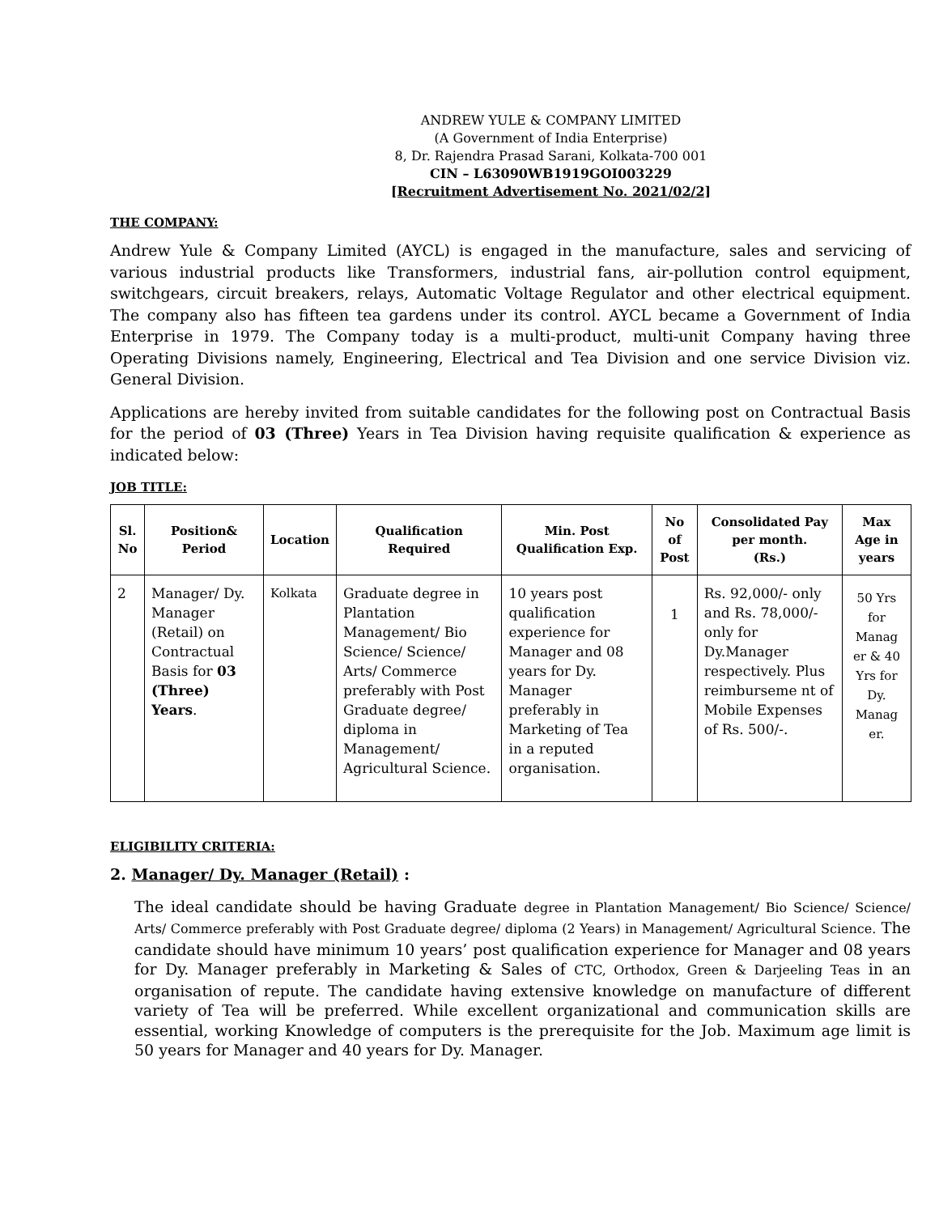ANDREW YULE & COMPANY LIMITED
(A Government of India Enterprise)
8, Dr. Rajendra Prasad Sarani, Kolkata-700 001
CIN – L63090WB1919GOI003229
[Recruitment Advertisement No. 2021/02/2]
THE COMPANY:
Andrew Yule & Company Limited (AYCL) is engaged in the manufacture, sales and servicing of various industrial products like Transformers, industrial fans, air-pollution control equipment, switchgears, circuit breakers, relays, Automatic Voltage Regulator and other electrical equipment. The company also has fifteen tea gardens under its control. AYCL became a Government of India Enterprise in 1979. The Company today is a multi-product, multi-unit Company having three Operating Divisions namely, Engineering, Electrical and Tea Division and one service Division viz. General Division.
Applications are hereby invited from suitable candidates for the following post on Contractual Basis for the period of 03 (Three) Years in Tea Division having requisite qualification & experience as indicated below:
JOB TITLE:
| Sl. No | Position& Period | Location | Qualification Required | Min. Post Qualification Exp. | No of Post | Consolidated Pay per month. (Rs.) | Max Age in years |
| --- | --- | --- | --- | --- | --- | --- | --- |
| 2 | Manager/ Dy. Manager (Retail) on Contractual Basis for 03 (Three) Years . | Kolkata | Graduate degree in Plantation Management/ Bio Science/ Science/ Arts/ Commerce preferably with Post Graduate degree/ diploma in Management/ Agricultural Science. | 10 years post qualification experience for Manager and 08 years for Dy. Manager preferably in Marketing of Tea in a reputed organisation. | 1 | Rs. 92,000/- only and Rs. 78,000/- only for Dy.Manager respectively. Plus reimburseme nt of Mobile Expenses of Rs. 500/-. | 50 Yrs for Manag er & 40 Yrs for Dy. Manag er. |
ELIGIBILITY CRITERIA:
2. Manager/ Dy. Manager (Retail) :
The ideal candidate should be having Graduate degree in Plantation Management/ Bio Science/ Science/ Arts/ Commerce preferably with Post Graduate degree/ diploma (2 Years) in Management/ Agricultural Science. The candidate should have minimum 10 years’ post qualification experience for Manager and 08 years for Dy. Manager preferably in Marketing & Sales of CTC, Orthodox, Green & Darjeeling Teas in an organisation of repute. The candidate having extensive knowledge on manufacture of different variety of Tea will be preferred. While excellent organizational and communication skills are essential, working Knowledge of computers is the prerequisite for the Job. Maximum age limit is 50 years for Manager and 40 years for Dy. Manager.